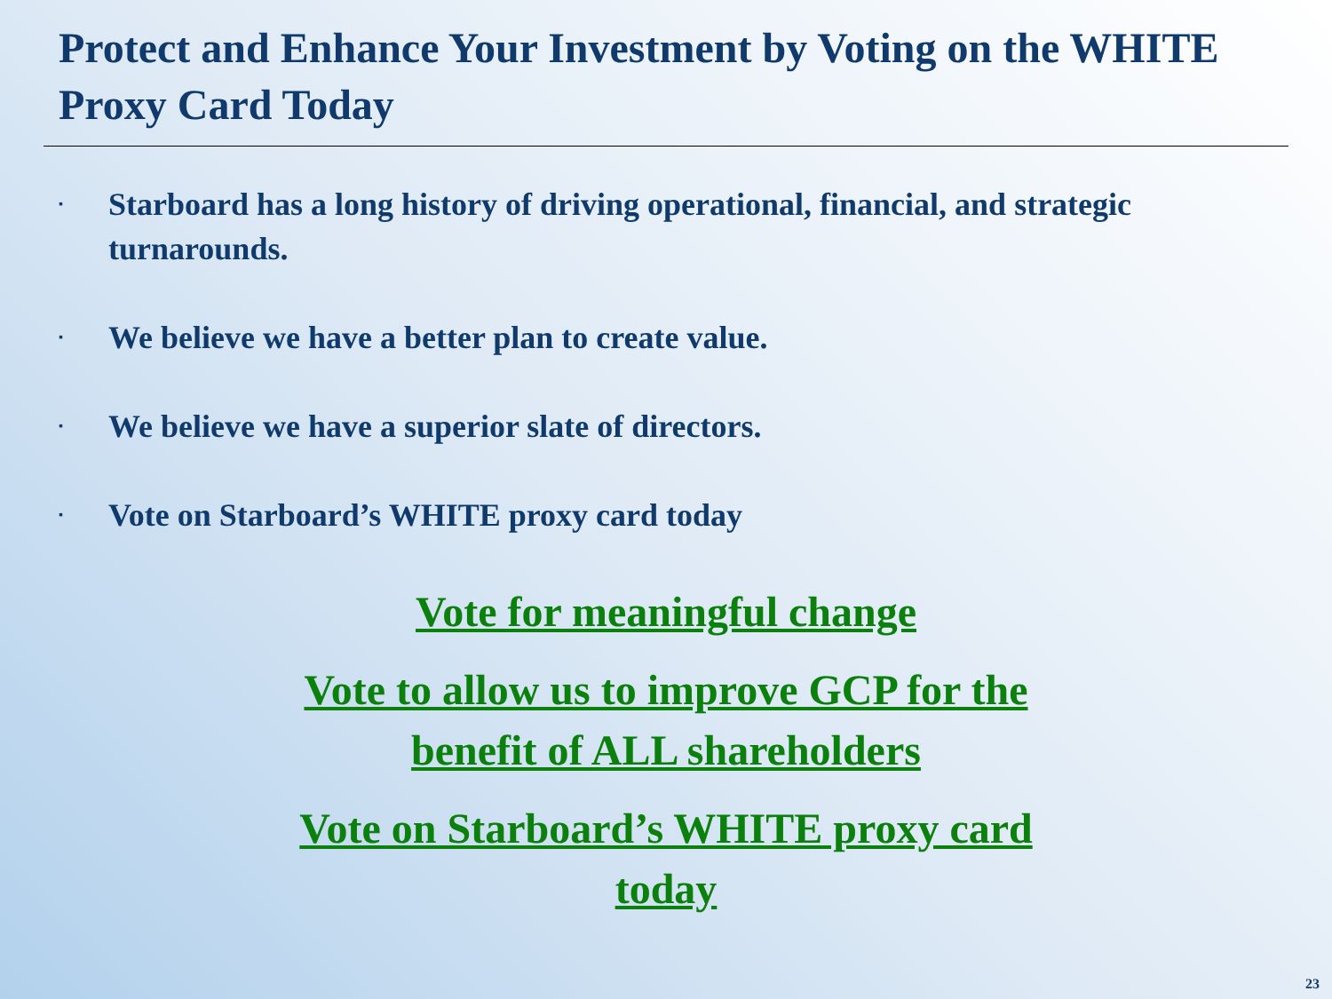Protect and Enhance Your Investment by Voting on the WHITE Proxy Card Today
▪ Starboard has a long history of driving operational, financial, and strategic turnarounds.
▪ We believe we have a better plan to create value.
▪ We believe we have a superior slate of directors.
▪ Vote on Starboard’s WHITE proxy card today
Vote for meaningful change
Vote to allow us to improve GCP for the benefit of ALL shareholders
Vote on Starboard’s WHITE proxy card today
23